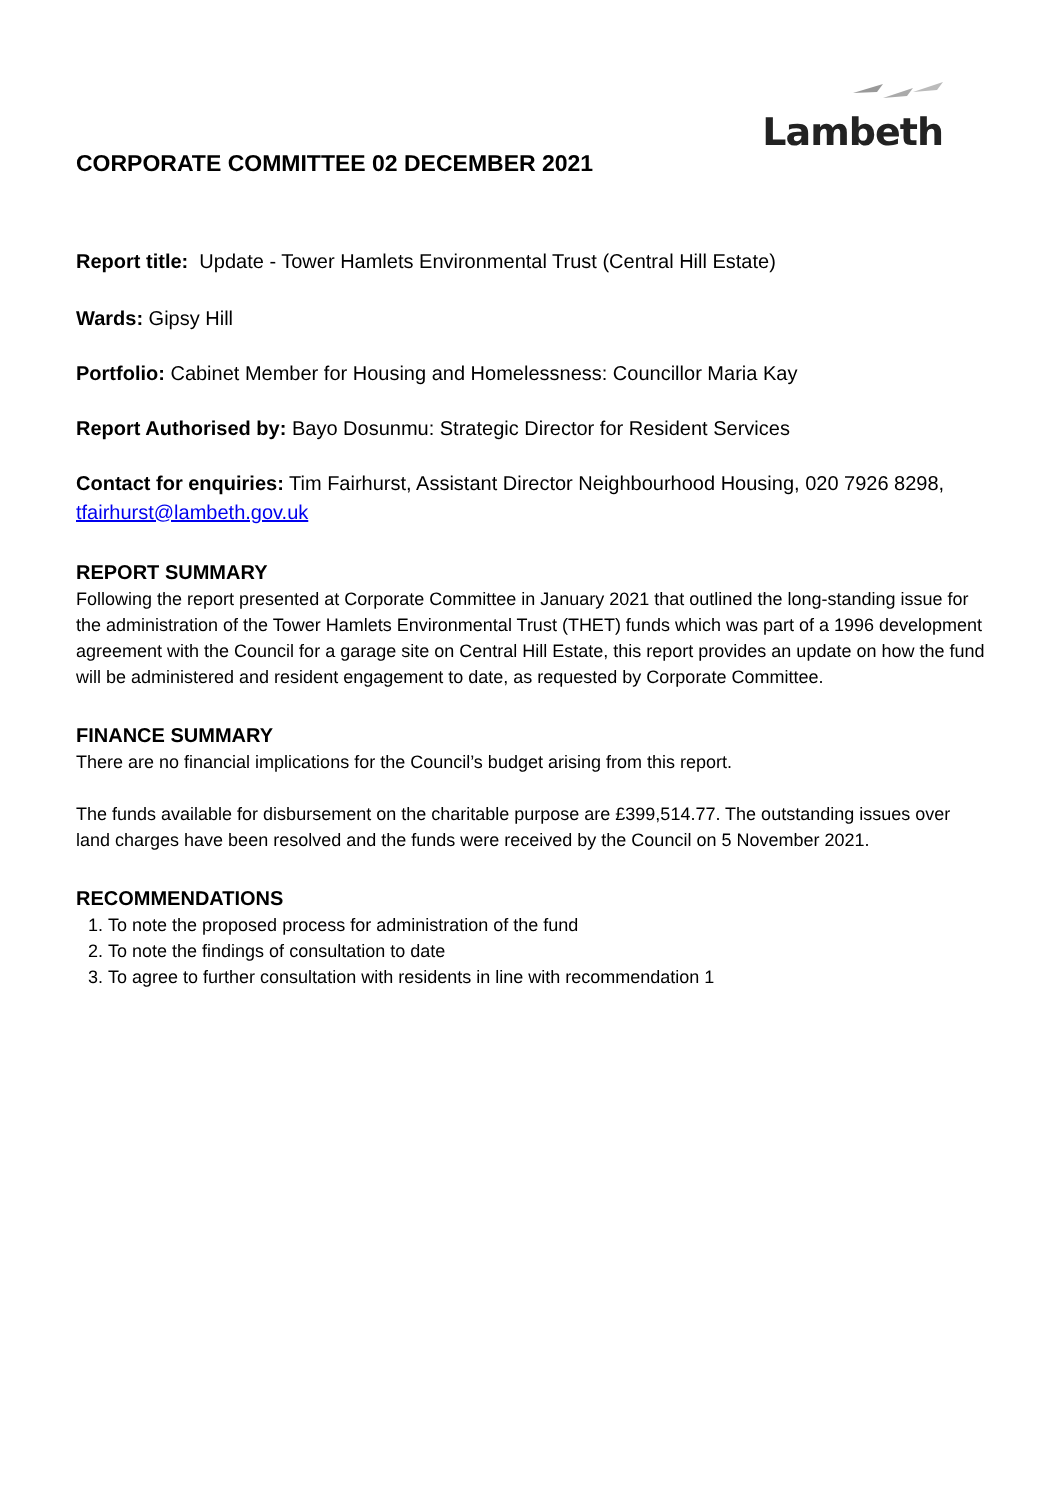Lambeth
CORPORATE COMMITTEE 02 DECEMBER 2021
Report title: Update - Tower Hamlets Environmental Trust (Central Hill Estate)
Wards: Gipsy Hill
Portfolio: Cabinet Member for Housing and Homelessness: Councillor Maria Kay
Report Authorised by: Bayo Dosunmu: Strategic Director for Resident Services
Contact for enquiries: Tim Fairhurst, Assistant Director Neighbourhood Housing, 020 7926 8298, tfairhurst@lambeth.gov.uk
REPORT SUMMARY
Following the report presented at Corporate Committee in January 2021 that outlined the long-standing issue for the administration of the Tower Hamlets Environmental Trust (THET) funds which was part of a 1996 development agreement with the Council for a garage site on Central Hill Estate, this report provides an update on how the fund will be administered and resident engagement to date, as requested by Corporate Committee.
FINANCE SUMMARY
There are no financial implications for the Council’s budget arising from this report.
The funds available for disbursement on the charitable purpose are £399,514.77. The outstanding issues over land charges have been resolved and the funds were received by the Council on 5 November 2021.
RECOMMENDATIONS
1. To note the proposed process for administration of the fund
2. To note the findings of consultation to date
3. To agree to further consultation with residents in line with recommendation 1